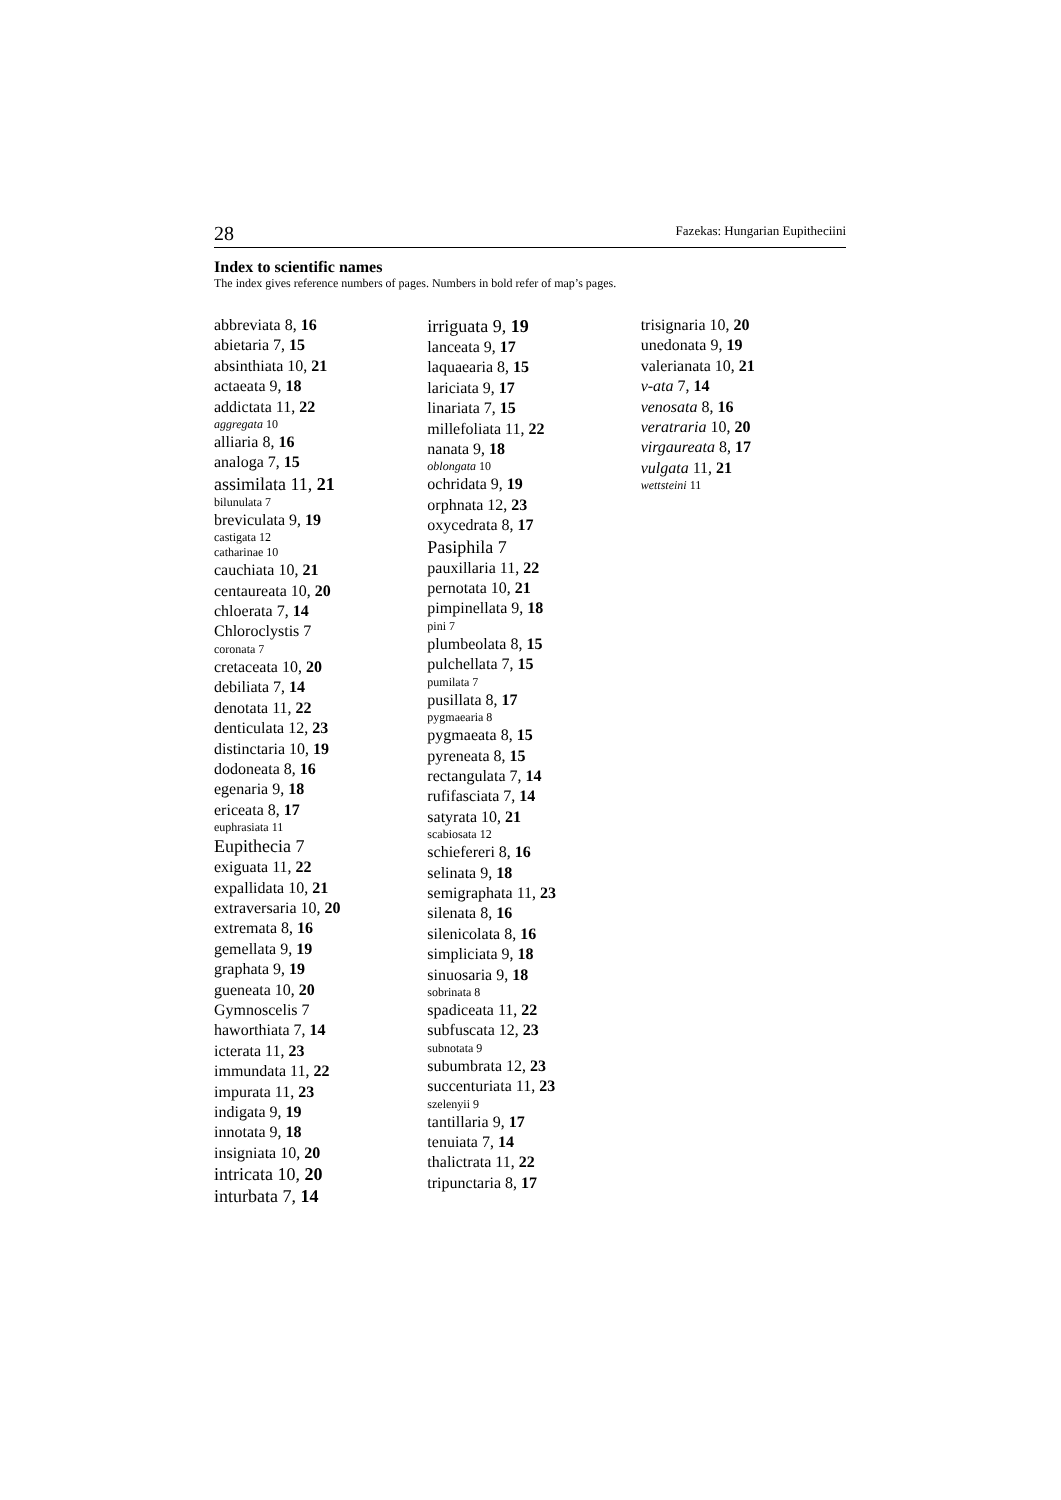28 Fazekas: Hungarian Eupitheciini
Index to scientific names
The index gives reference numbers of pages. Numbers in bold refer of map’s pages.
abbreviata 8, 16
abietaria 7, 15
absinthiata 10, 21
actaeata 9, 18
addictata 11, 22
aggregata 10
alliaria 8, 16
analoga 7, 15
assimilata 11, 21
bilunulata 7
breviculata 9, 19
castigata 12
catharinae 10
cauchiata 10, 21
centaureata 10, 20
chloerata 7, 14
Chloroclystis 7
coronata 7
cretaceata 10, 20
debiliata 7, 14
denotata 11, 22
denticulata 12, 23
distinctaria 10, 19
dodoneata 8, 16
egenaria 9, 18
ericeata 8, 17
euphrasiata 11
Eupithecia 7
exiguata 11, 22
expallidata 10, 21
extraversaria 10, 20
extremata 8, 16
gemellata 9, 19
graphata 9, 19
gueneata 10, 20
Gymnoscelis 7
haworthiata 7, 14
icterata 11, 23
immundata 11, 22
impurata 11, 23
indigata 9, 19
innotata 9, 18
insigniata 10, 20
intricata 10, 20
inturbata 7, 14
irriguata 9, 19
lanceata 9, 17
laquaearia 8, 15
lariciata 9, 17
linariata 7, 15
millefoliata 11, 22
nanata 9, 18
oblongata 10
ochridata 9, 19
orphnata 12, 23
oxycedrata 8, 17
Pasiphila 7
pauxillaria 11, 22
pernotata 10, 21
pimpinellata 9, 18
pini 7
plumbeolata 8, 15
pulchellata 7, 15
pumilata 7
pusillata 8, 17
pygmaearia 8
pygmaeata 8, 15
pyreneata 8, 15
rectangulata 7, 14
rufifasciata 7, 14
satyrata 10, 21
scabiosata 12
schiefereri 8, 16
selinata 9, 18
semigraphata 11, 23
silenata 8, 16
silenicolata 8, 16
simpliciata 9, 18
sinuosaria 9, 18
sobrinata 8
spadiceata 11, 22
subfuscata 12, 23
subnotata 9
subumbrata 12, 23
succenturiata 11, 23
szelenyii 9
tantillaria 9, 17
tenuiata 7, 14
thalictrata 11, 22
tripunctaria 8, 17
trisignaria 10, 20
unedonata 9, 19
valerianata 10, 21
v-ata 7, 14
venosata 8, 16
veratraria 10, 20
virgaureata 8, 17
vulgata 11, 21
wettsteini 11